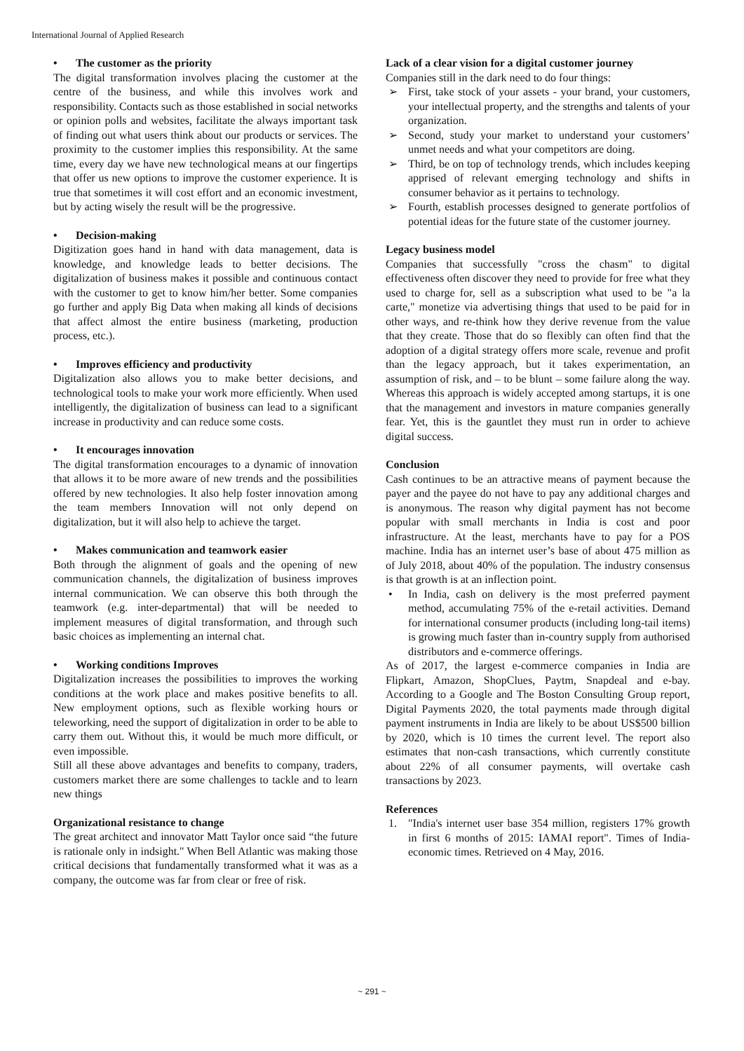International Journal of Applied Research
• The customer as the priority
The digital transformation involves placing the customer at the centre of the business, and while this involves work and responsibility. Contacts such as those established in social networks or opinion polls and websites, facilitate the always important task of finding out what users think about our products or services. The proximity to the customer implies this responsibility. At the same time, every day we have new technological means at our fingertips that offer us new options to improve the customer experience. It is true that sometimes it will cost effort and an economic investment, but by acting wisely the result will be the progressive.
• Decision-making
Digitization goes hand in hand with data management, data is knowledge, and knowledge leads to better decisions. The digitalization of business makes it possible and continuous contact with the customer to get to know him/her better. Some companies go further and apply Big Data when making all kinds of decisions that affect almost the entire business (marketing, production process, etc.).
• Improves efficiency and productivity
Digitalization also allows you to make better decisions, and technological tools to make your work more efficiently. When used intelligently, the digitalization of business can lead to a significant increase in productivity and can reduce some costs.
• It encourages innovation
The digital transformation encourages to a dynamic of innovation that allows it to be more aware of new trends and the possibilities offered by new technologies. It also help foster innovation among the team members Innovation will not only depend on digitalization, but it will also help to achieve the target.
• Makes communication and teamwork easier
Both through the alignment of goals and the opening of new communication channels, the digitalization of business improves internal communication. We can observe this both through the teamwork (e.g. inter-departmental) that will be needed to implement measures of digital transformation, and through such basic choices as implementing an internal chat.
• Working conditions Improves
Digitalization increases the possibilities to improves the working conditions at the work place and makes positive benefits to all. New employment options, such as flexible working hours or teleworking, need the support of digitalization in order to be able to carry them out. Without this, it would be much more difficult, or even impossible.
Still all these above advantages and benefits to company, traders, customers market there are some challenges to tackle and to learn new things
Organizational resistance to change
The great architect and innovator Matt Taylor once said “the future is rationale only in indsight." When Bell Atlantic was making those critical decisions that fundamentally transformed what it was as a company, the outcome was far from clear or free of risk.
Lack of a clear vision for a digital customer journey
Companies still in the dark need to do four things:
➢ First, take stock of your assets - your brand, your customers, your intellectual property, and the strengths and talents of your organization.
➢ Second, study your market to understand your customers’ unmet needs and what your competitors are doing.
➢ Third, be on top of technology trends, which includes keeping apprised of relevant emerging technology and shifts in consumer behavior as it pertains to technology.
➢ Fourth, establish processes designed to generate portfolios of potential ideas for the future state of the customer journey.
Legacy business model
Companies that successfully "cross the chasm" to digital effectiveness often discover they need to provide for free what they used to charge for, sell as a subscription what used to be "a la carte," monetize via advertising things that used to be paid for in other ways, and re-think how they derive revenue from the value that they create. Those that do so flexibly can often find that the adoption of a digital strategy offers more scale, revenue and profit than the legacy approach, but it takes experimentation, an assumption of risk, and – to be blunt – some failure along the way. Whereas this approach is widely accepted among startups, it is one that the management and investors in mature companies generally fear. Yet, this is the gauntlet they must run in order to achieve digital success.
Conclusion
Cash continues to be an attractive means of payment because the payer and the payee do not have to pay any additional charges and is anonymous. The reason why digital payment has not become popular with small merchants in India is cost and poor infrastructure. At the least, merchants have to pay for a POS machine. India has an internet user’s base of about 475 million as of July 2018, about 40% of the population. The industry consensus is that growth is at an inflection point.
• In India, cash on delivery is the most preferred payment method, accumulating 75% of the e-retail activities. Demand for international consumer products (including long-tail items) is growing much faster than in-country supply from authorised distributors and e-commerce offerings.
As of 2017, the largest e-commerce companies in India are Flipkart, Amazon, ShopClues, Paytm, Snapdeal and e-bay. According to a Google and The Boston Consulting Group report, Digital Payments 2020, the total payments made through digital payment instruments in India are likely to be about US$500 billion by 2020, which is 10 times the current level. The report also estimates that non-cash transactions, which currently constitute about 22% of all consumer payments, will overtake cash transactions by 2023.
References
1. "India's internet user base 354 million, registers 17% growth in first 6 months of 2015: IAMAI report". Times of India- economic times. Retrieved on 4 May, 2016.
~ 291 ~